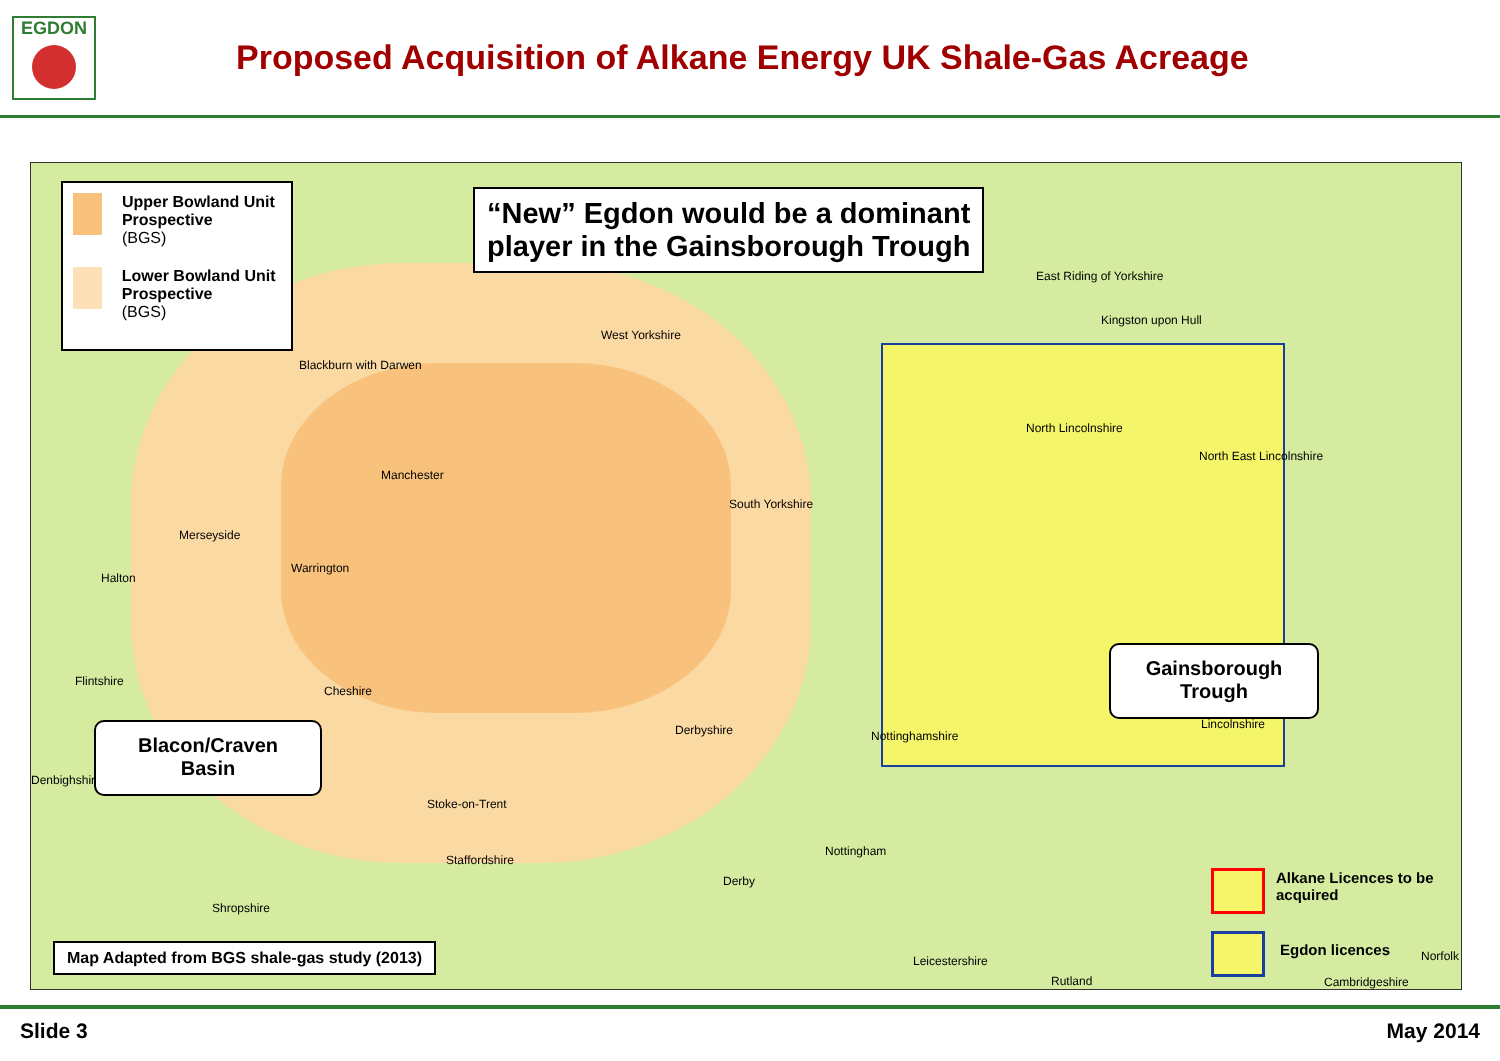EGDON
Proposed Acquisition of Alkane Energy UK Shale-Gas Acreage
Upper Bowland Unit Prospective
(BGS)
Lower Bowland Unit Prospective
(BGS)
“New” Egdon would be a dominant
player in the Gainsborough Trough
West Yorkshire
Blackburn with Darwen
Manchester
Merseyside
Halton
Warrington
Flintshire
Cheshire
South Yorkshire
East Riding of Yorkshire
Kingston upon Hull
North Lincolnshire
North East Lincolnshire
Derbyshire Nottinghamshire
Stoke-on-Trent
Staffordshire
Nottingham
Derby
Shropshire
Leicestershire
Rutland Cambridgeshire
Norfolk
Denbighshire
Lincolnshire
Blacon/Craven
Basin
Gainsborough
Trough
Map Adapted from BGS shale-gas study (2013)
Alkane Licences to be
acquired
Egdon licences
Slide 3 May 2014